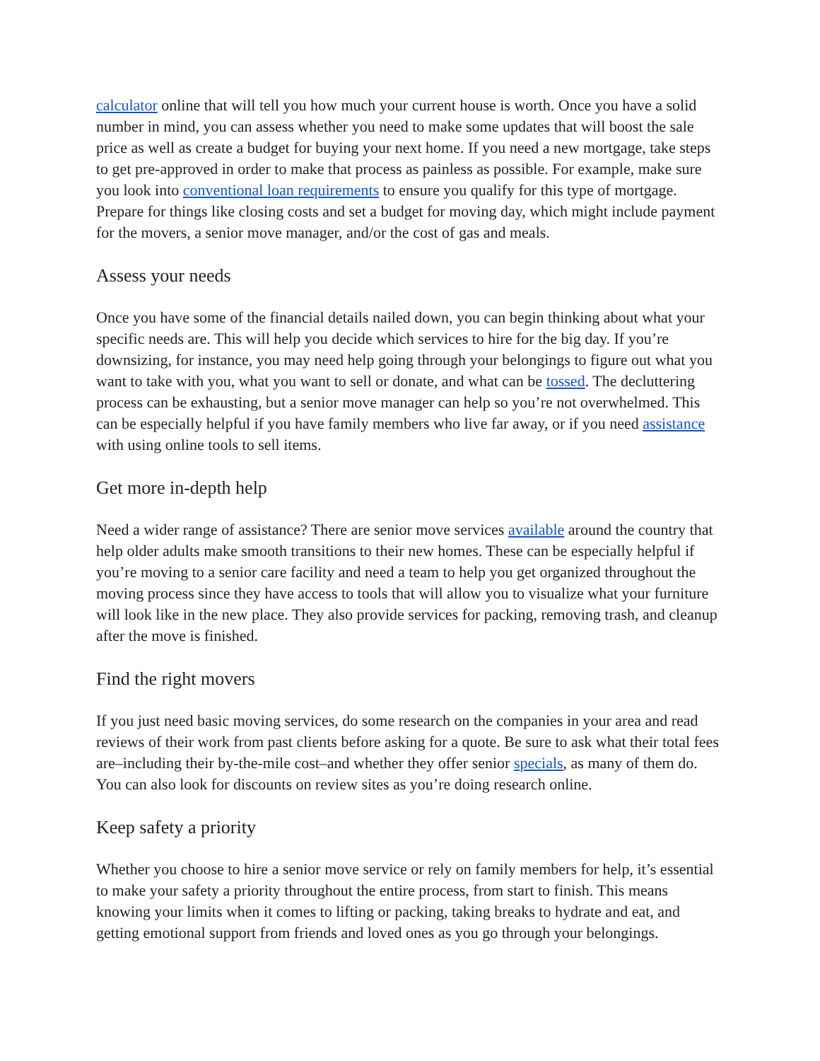calculator online that will tell you how much your current house is worth. Once you have a solid number in mind, you can assess whether you need to make some updates that will boost the sale price as well as create a budget for buying your next home. If you need a new mortgage, take steps to get pre-approved in order to make that process as painless as possible. For example, make sure you look into conventional loan requirements to ensure you qualify for this type of mortgage. Prepare for things like closing costs and set a budget for moving day, which might include payment for the movers, a senior move manager, and/or the cost of gas and meals.
Assess your needs
Once you have some of the financial details nailed down, you can begin thinking about what your specific needs are. This will help you decide which services to hire for the big day. If you’re downsizing, for instance, you may need help going through your belongings to figure out what you want to take with you, what you want to sell or donate, and what can be tossed. The decluttering process can be exhausting, but a senior move manager can help so you’re not overwhelmed. This can be especially helpful if you have family members who live far away, or if you need assistance with using online tools to sell items.
Get more in-depth help
Need a wider range of assistance? There are senior move services available around the country that help older adults make smooth transitions to their new homes. These can be especially helpful if you’re moving to a senior care facility and need a team to help you get organized throughout the moving process since they have access to tools that will allow you to visualize what your furniture will look like in the new place. They also provide services for packing, removing trash, and cleanup after the move is finished.
Find the right movers
If you just need basic moving services, do some research on the companies in your area and read reviews of their work from past clients before asking for a quote. Be sure to ask what their total fees are–including their by-the-mile cost–and whether they offer senior specials, as many of them do. You can also look for discounts on review sites as you’re doing research online.
Keep safety a priority
Whether you choose to hire a senior move service or rely on family members for help, it’s essential to make your safety a priority throughout the entire process, from start to finish. This means knowing your limits when it comes to lifting or packing, taking breaks to hydrate and eat, and getting emotional support from friends and loved ones as you go through your belongings.